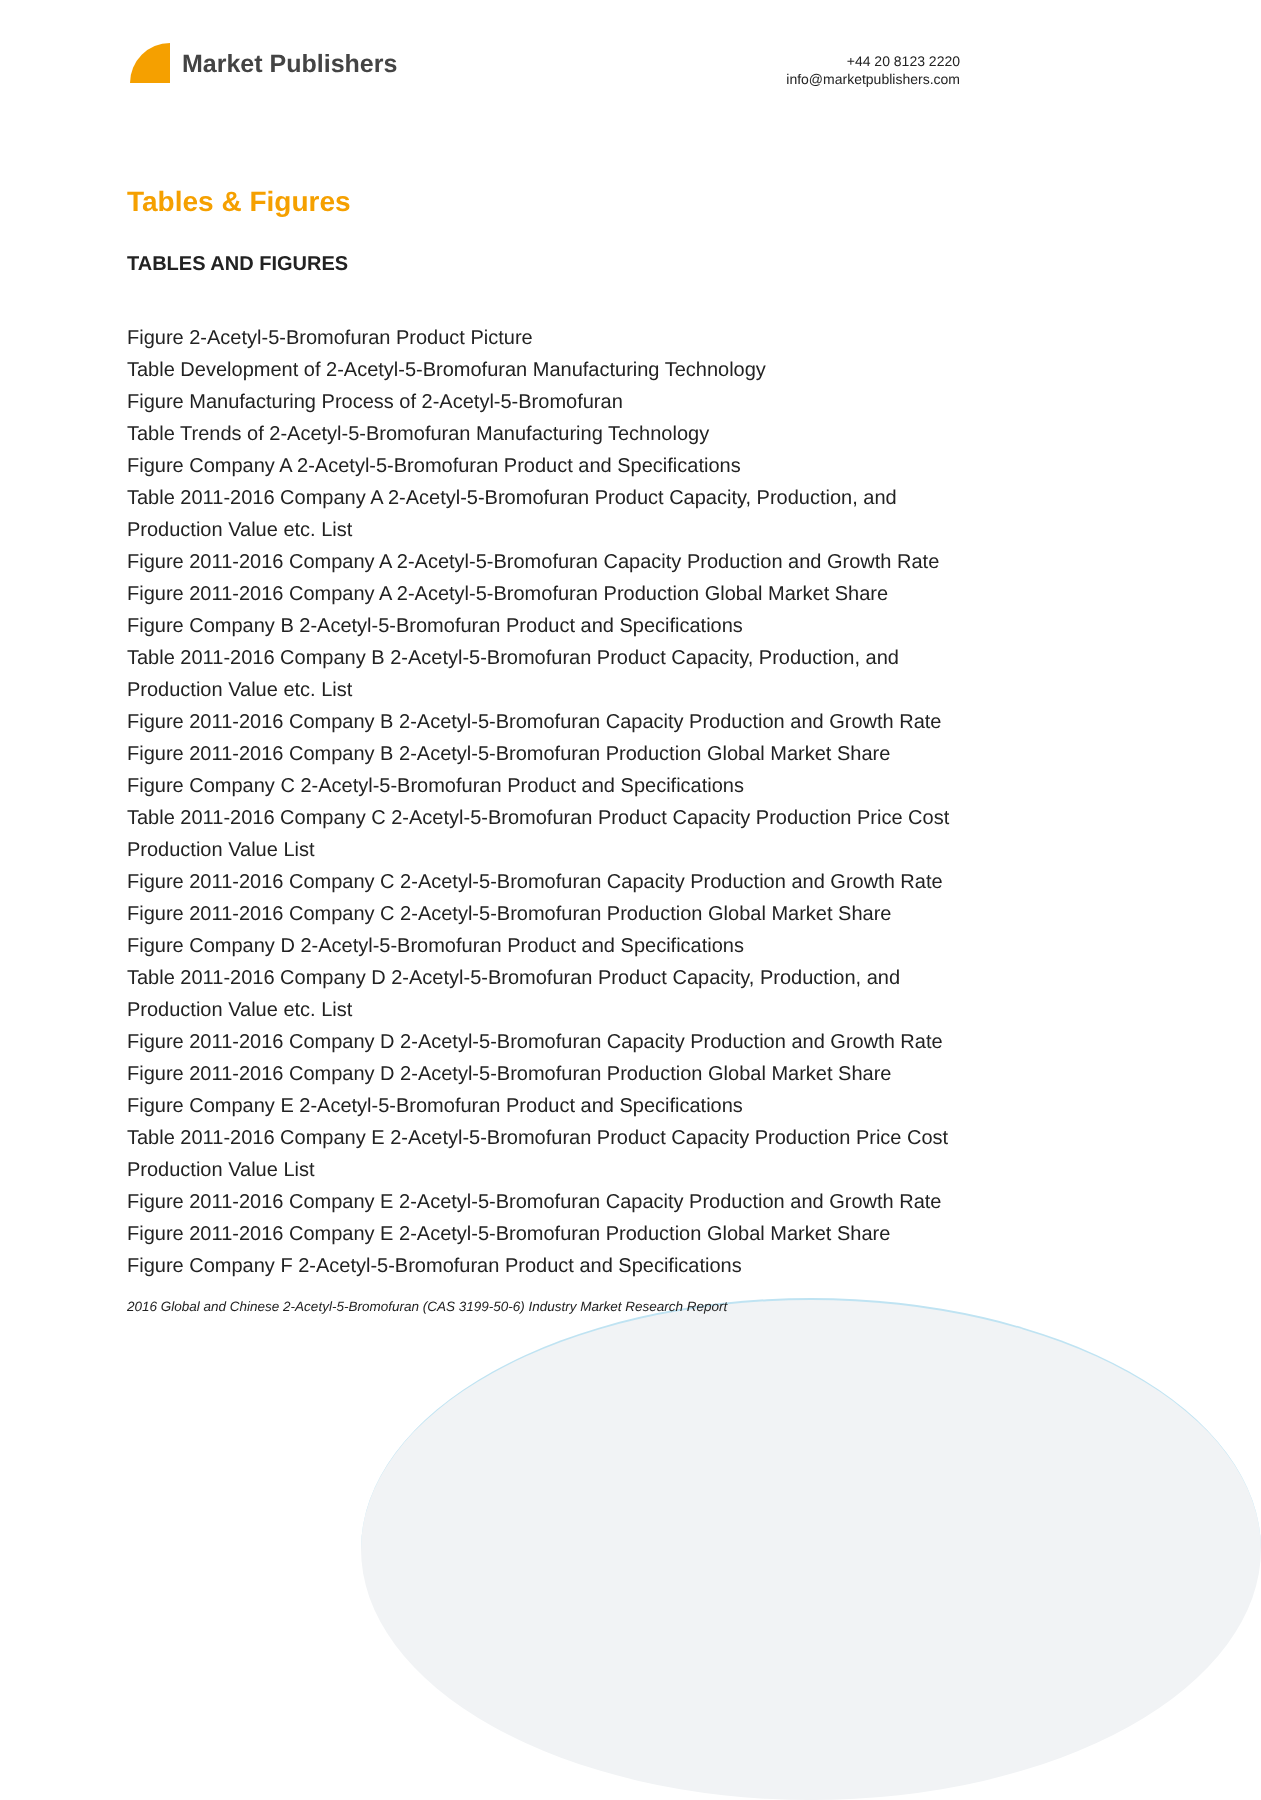Market Publishers
+44 20 8123 2220
info@marketpublishers.com
Tables & Figures
TABLES AND FIGURES
Figure 2-Acetyl-5-Bromofuran Product Picture
Table Development of 2-Acetyl-5-Bromofuran Manufacturing Technology
Figure Manufacturing Process of 2-Acetyl-5-Bromofuran
Table Trends of 2-Acetyl-5-Bromofuran Manufacturing Technology
Figure Company A 2-Acetyl-5-Bromofuran Product and Specifications
Table 2011-2016 Company A 2-Acetyl-5-Bromofuran Product Capacity, Production, and Production Value etc. List
Figure 2011-2016 Company A 2-Acetyl-5-Bromofuran Capacity Production and Growth Rate
Figure 2011-2016 Company A 2-Acetyl-5-Bromofuran Production Global Market Share
Figure Company B 2-Acetyl-5-Bromofuran Product and Specifications
Table 2011-2016 Company B 2-Acetyl-5-Bromofuran Product Capacity, Production, and Production Value etc. List
Figure 2011-2016 Company B 2-Acetyl-5-Bromofuran Capacity Production and Growth Rate
Figure 2011-2016 Company B 2-Acetyl-5-Bromofuran Production Global Market Share
Figure Company C 2-Acetyl-5-Bromofuran Product and Specifications
Table 2011-2016 Company C 2-Acetyl-5-Bromofuran Product Capacity Production Price Cost Production Value List
Figure 2011-2016 Company C 2-Acetyl-5-Bromofuran Capacity Production and Growth Rate
Figure 2011-2016 Company C 2-Acetyl-5-Bromofuran Production Global Market Share
Figure Company D 2-Acetyl-5-Bromofuran Product and Specifications
Table 2011-2016 Company D 2-Acetyl-5-Bromofuran Product Capacity, Production, and Production Value etc. List
Figure 2011-2016 Company D 2-Acetyl-5-Bromofuran Capacity Production and Growth Rate
Figure 2011-2016 Company D 2-Acetyl-5-Bromofuran Production Global Market Share
Figure Company E 2-Acetyl-5-Bromofuran Product and Specifications
Table 2011-2016 Company E 2-Acetyl-5-Bromofuran Product Capacity Production Price Cost Production Value List
Figure 2011-2016 Company E 2-Acetyl-5-Bromofuran Capacity Production and Growth Rate
Figure 2011-2016 Company E 2-Acetyl-5-Bromofuran Production Global Market Share
Figure Company F 2-Acetyl-5-Bromofuran Product and Specifications
2016 Global and Chinese 2-Acetyl-5-Bromofuran (CAS 3199-50-6) Industry Market Research Report